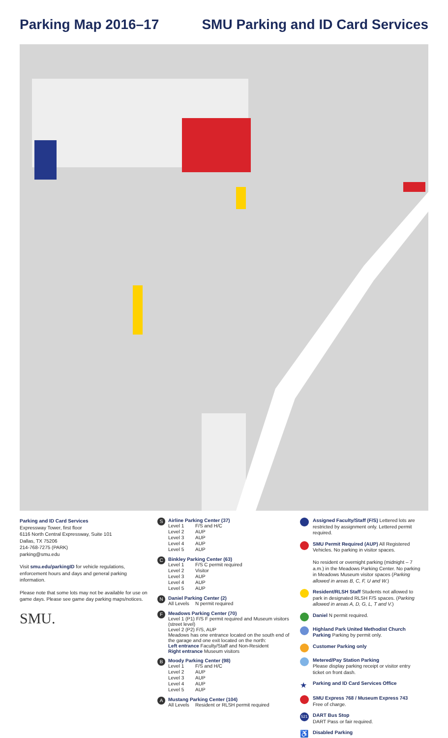Parking Map 2016–17 SMU Parking and ID Card Services
Parking and ID Card Services
Expressway Tower, first floor
6116 North Central Expressway, Suite 101
Dallas, TX 75206
214-768-7275 (PARK)
parking@smu.edu
Visit smu.edu/parkingID for vehicle regulations, enforcement hours and days and general parking information.
Please note that some lots may not be available for use on game days. Please see game day parking maps/notices.
SMU.
S
Airline Parking Center (37)
Level 1 F/S and H/C Level 2 AUP Level 3 AUP Level 4 AUP Level 5 AUP
C
Binkley Parking Center (63)
Level 1 F/S C permit required Level 2 Visitor Level 3 AUP Level 4 AUP Level 5 AUP
N
Daniel Parking Center (2)
All Levels N permit required
F
Meadows Parking Center (70)
Level 1 (P1) F/S F permit required and Museum visitors (street level)
Level 2 (P2) F/S, AUP
Meadows has one entrance located on the south end of the garage and one exit located on the north:
Left entrance Faculty/Staff and Non-Resident
Right entrance Museum visitors
B
Moody Parking Center (98)
Level 1 F/S and H/C Level 2 AUP Level 3 AUP Level 4 AUP Level 5 AUP
A
Mustang Parking Center (104)
All Levels Resident or RLSH permit required
Assigned Faculty/Staff (F/S) Lettered lots are restricted by assignment only. Lettered permit required.
SMU Permit Required (AUP) All Registered Vehicles. No parking in visitor spaces.
No resident or overnight parking (midnight – 7 a.m.) in the Meadows Parking Center. No parking in Meadows Museum visitor spaces (Parking allowed in areas B, C, F, U and W.)
Resident/RLSH Staff Students not allowed to park in designated RLSH F/S spaces. (Parking allowed in areas A, D, G, L, T and V.)
Daniel N permit required.
Highland Park United Methodist Church Parking Parking by permit only.
Customer Parking only
Metered/Pay Station Parking
Please display parking receipt or visitor entry ticket on front dash.
★
Parking and ID Card Services Office
SMU Express 768 / Museum Express 743
Free of charge.
521
DART Bus Stop
DART Pass or fair required.
♿
Disabled Parking